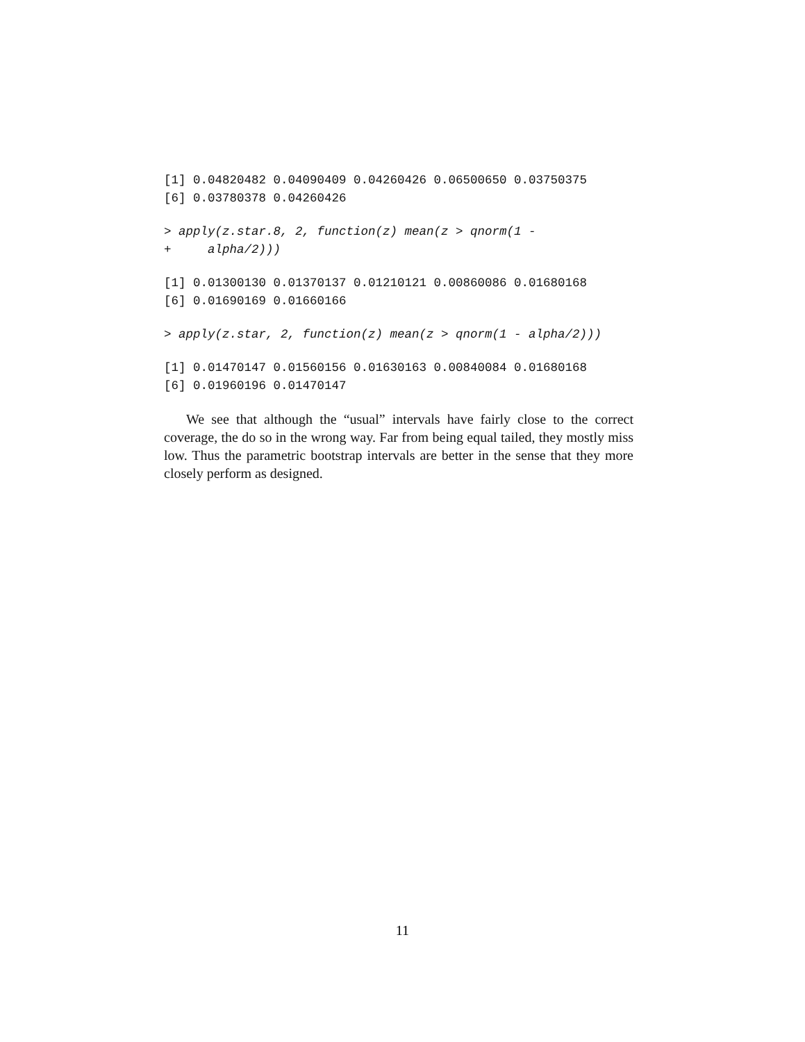[1] 0.04820482 0.04090409 0.04260426 0.06500650 0.03750375
[6] 0.03780378 0.04260426
> apply(z.star.8, 2, function(z) mean(z > qnorm(1 -
+     alpha/2)))
[1] 0.01300130 0.01370137 0.01210121 0.00860086 0.01680168
[6] 0.01690169 0.01660166
> apply(z.star, 2, function(z) mean(z > qnorm(1 - alpha/2)))
[1] 0.01470147 0.01560156 0.01630163 0.00840084 0.01680168
[6] 0.01960196 0.01470147
We see that although the “usual” intervals have fairly close to the correct coverage, the do so in the wrong way. Far from being equal tailed, they mostly miss low. Thus the parametric bootstrap intervals are better in the sense that they more closely perform as designed.
11